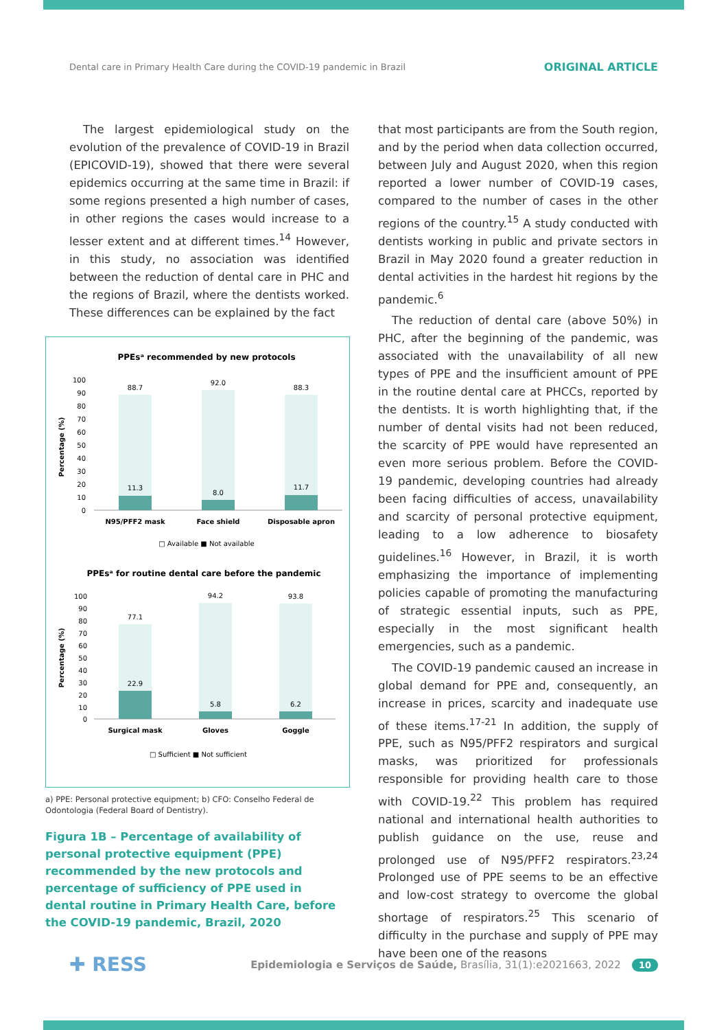Dental care in Primary Health Care during the COVID-19 pandemic in Brazil ORIGINAL ARTICLE
The largest epidemiological study on the evolution of the prevalence of COVID-19 in Brazil (EPICOVID-19), showed that there were several epidemics occurring at the same time in Brazil: if some regions presented a high number of cases, in other regions the cases would increase to a lesser extent and at different times.<sup>14</sup> However, in this study, no association was identified between the reduction of dental care in PHC and the regions of Brazil, where the dentists worked. These differences can be explained by the fact
PPEsᵃ recommended by new protocols
Percentage (%)
100
90
80
70
60
50
40
30
20
10
0
88.7
92.0
88.3
11.3
8.0
11.7
N95/PFF2 mask
Face shield
Disposable apron
□ Available ■ Not available
PPEsᵃ for routine dental care before the pandemic
Percentage (%)
100
90
80
70
60
50
40
30
20
10
0
77.1
94.2
93.8
22.9
5.8
6.2
Surgical mask
Gloves
Goggle
□ Sufficient ■ Not sufficient
a) PPE: Personal protective equipment; b) CFO: Conselho Federal de Odontologia (Federal Board of Dentistry).
Figura 1B – Percentage of availability of personal protective equipment (PPE) recommended by the new protocols and percentage of sufficiency of PPE used in dental routine in Primary Health Care, before the COVID-19 pandemic, Brazil, 2020
that most participants are from the South region, and by the period when data collection occurred, between July and August 2020, when this region reported a lower number of COVID-19 cases, compared to the number of cases in the other regions of the country.<sup>15</sup> A study conducted with dentists working in public and private sectors in Brazil in May 2020 found a greater reduction in dental activities in the hardest hit regions by the pandemic.<sup>6</sup>
The reduction of dental care (above 50%) in PHC, after the beginning of the pandemic, was associated with the unavailability of all new types of PPE and the insufficient amount of PPE in the routine dental care at PHCCs, reported by the dentists. It is worth highlighting that, if the number of dental visits had not been reduced, the scarcity of PPE would have represented an even more serious problem. Before the COVID-19 pandemic, developing countries had already been facing difficulties of access, unavailability and scarcity of personal protective equipment, leading to a low adherence to biosafety guidelines.<sup>16</sup> However, in Brazil, it is worth emphasizing the importance of implementing policies capable of promoting the manufacturing of strategic essential inputs, such as PPE, especially in the most significant health emergencies, such as a pandemic.
The COVID-19 pandemic caused an increase in global demand for PPE and, consequently, an increase in prices, scarcity and inadequate use of these items.<sup>17-21</sup> In addition, the supply of PPE, such as N95/PFF2 respirators and surgical masks, was prioritized for professionals responsible for providing health care to those with COVID-19.<sup>22</sup> This problem has required national and international health authorities to publish guidance on the use, reuse and prolonged use of N95/PFF2 respirators.<sup>23,24</sup> Prolonged use of PPE seems to be an effective and low-cost strategy to overcome the global shortage of respirators.<sup>25</sup> This scenario of difficulty in the purchase and supply of PPE may have been one of the reasons
✚ RESS Epidemiologia e Serviços de Saúde, Brasília, 31(1):e2021663, 2022 10